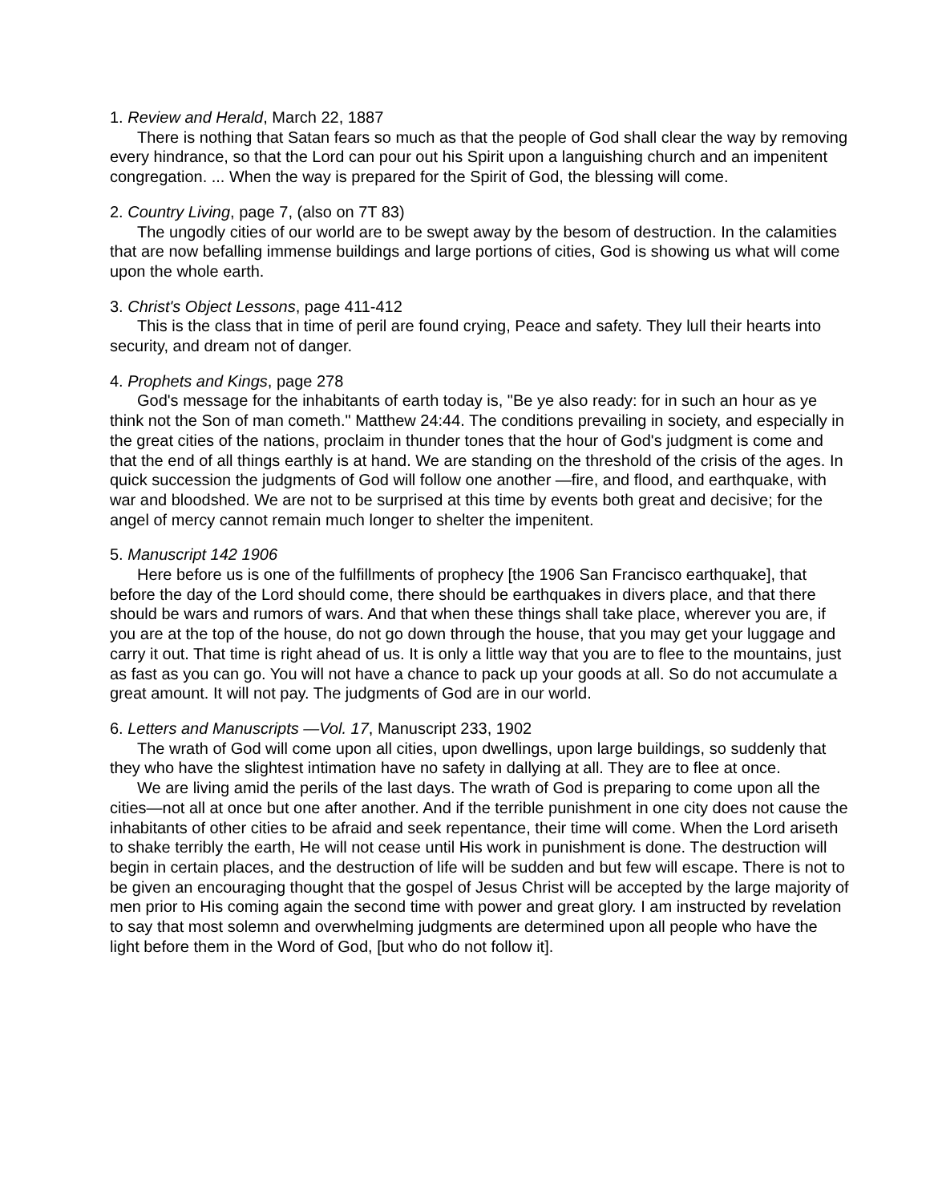1. Review and Herald, March 22, 1887
There is nothing that Satan fears so much as that the people of God shall clear the way by removing every hindrance, so that the Lord can pour out his Spirit upon a languishing church and an impenitent congregation. ... When the way is prepared for the Spirit of God, the blessing will come.
2. Country Living, page 7, (also on 7T 83)
The ungodly cities of our world are to be swept away by the besom of destruction. In the calamities that are now befalling immense buildings and large portions of cities, God is showing us what will come upon the whole earth.
3. Christ's Object Lessons, page 411-412
This is the class that in time of peril are found crying, Peace and safety. They lull their hearts into security, and dream not of danger.
4. Prophets and Kings, page 278
God's message for the inhabitants of earth today is, "Be ye also ready: for in such an hour as ye think not the Son of man cometh." Matthew 24:44. The conditions prevailing in society, and especially in the great cities of the nations, proclaim in thunder tones that the hour of God's judgment is come and that the end of all things earthly is at hand. We are standing on the threshold of the crisis of the ages. In quick succession the judgments of God will follow one another —fire, and flood, and earthquake, with war and bloodshed. We are not to be surprised at this time by events both great and decisive; for the angel of mercy cannot remain much longer to shelter the impenitent.
5. Manuscript 142 1906
Here before us is one of the fulfillments of prophecy [the 1906 San Francisco earthquake], that before the day of the Lord should come, there should be earthquakes in divers place, and that there should be wars and rumors of wars. And that when these things shall take place, wherever you are, if you are at the top of the house, do not go down through the house, that you may get your luggage and carry it out. That time is right ahead of us. It is only a little way that you are to flee to the mountains, just as fast as you can go. You will not have a chance to pack up your goods at all. So do not accumulate a great amount. It will not pay. The judgments of God are in our world.
6. Letters and Manuscripts —Vol. 17, Manuscript 233, 1902
The wrath of God will come upon all cities, upon dwellings, upon large buildings, so suddenly that they who have the slightest intimation have no safety in dallying at all. They are to flee at once.
We are living amid the perils of the last days. The wrath of God is preparing to come upon all the cities—not all at once but one after another. And if the terrible punishment in one city does not cause the inhabitants of other cities to be afraid and seek repentance, their time will come. When the Lord ariseth to shake terribly the earth, He will not cease until His work in punishment is done. The destruction will begin in certain places, and the destruction of life will be sudden and but few will escape. There is not to be given an encouraging thought that the gospel of Jesus Christ will be accepted by the large majority of men prior to His coming again the second time with power and great glory. I am instructed by revelation to say that most solemn and overwhelming judgments are determined upon all people who have the light before them in the Word of God, [but who do not follow it].